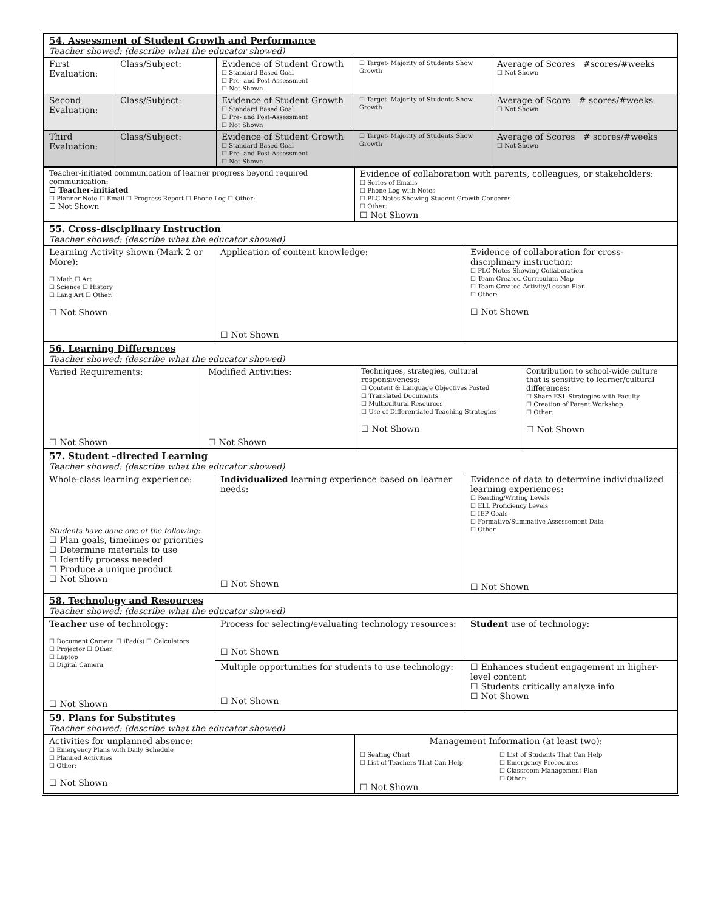| 54. Assessment of Student Growth and Performance Teacher showed: (describe what the educator showed) | | | | |
| First Evaluation: | Class/Subject: | Evidence of Student Growth ☐ Standard Based Goal ☐ Pre- and Post-Assessment ☐ Not Shown | ☐ Target- Majority of Students Show Growth | Average of Scores #scores/#weeks ☐ Not Shown |
| Second Evaluation: | Class/Subject: | Evidence of Student Growth ☐ Standard Based Goal ☐ Pre- and Post-Assessment ☐ Not Shown | ☐ Target- Majority of Students Show Growth | Average of Score # scores/#weeks ☐ Not Shown |
| Third Evaluation: | Class/Subject: | Evidence of Student Growth ☐ Standard Based Goal ☐ Pre- and Post-Assessment ☐ Not Shown | ☐ Target- Majority of Students Show Growth | Average of Scores # scores/#weeks ☐ Not Shown |
| Teacher-initiated communication of learner progress beyond required communication: ☐ Teacher-initiated ☐ Planner Note ☐ Email ☐ Progress Report ☐ Phone Log ☐ Other: ☐ Not Shown | Evidence of collaboration with parents, colleagues, or stakeholders: ☐ Series of Emails ☐ Phone Log with Notes ☐ PLC Notes Showing Student Growth Concerns ☐ Other: ☐ Not Shown |
| 55. Cross-disciplinary Instruction Teacher showed: (describe what the educator showed) | | |
| Learning Activity shown (Mark 2 or More): ☐ Math ☐ Art ☐ Science ☐ History ☐ Lang Art ☐ Other: ☐ Not Shown | Application of content knowledge: ☐ Not Shown | Evidence of collaboration for cross-disciplinary instruction: ☐ PLC Notes Showing Collaboration ☐ Team Created Curriculum Map ☐ Team Created Activity/Lesson Plan ☐ Other: ☐ Not Shown |
| 56. Learning Differences Teacher showed: (describe what the educator showed) | | | |
| Varied Requirements: ☐ Not Shown | Modified Activities: ☐ Not Shown | Techniques, strategies, cultural responsiveness: ☐ Content & Language Objectives Posted ☐ Translated Documents ☐ Multicultural Resources ☐ Use of Differentiated Teaching Strategies ☐ Not Shown | Contribution to school-wide culture that is sensitive to learner/cultural differences: ☐ Share ESL Strategies with Faculty ☐ Creation of Parent Workshop ☐ Other: ☐ Not Shown |
| 57. Student –directed Learning Teacher showed: (describe what the educator showed) | | |
| Whole-class learning experience: Students have done one of the following: ☐ Plan goals, timelines or priorities ☐ Determine materials to use ☐ Identify process needed ☐ Produce a unique product ☐ Not Shown | Individualized learning experience based on learner needs: ☐ Not Shown | Evidence of data to determine individualized learning experiences: ☐ Reading/Writing Levels ☐ ELL Proficiency Levels ☐ IEP Goals ☐ Formative/Summative Assessement Data ☐ Other ☐ Not Shown |
| 58. Technology and Resources Teacher showed: (describe what the educator showed) | | |
| Teacher use of technology: ☐ Document Camera ☐ iPad(s) ☐ Calculators ☐ Projector ☐ Other: ☐ Laptop ☐ Digital Camera ☐ Not Shown | Process for selecting/evaluating technology resources: ☐ Not Shown | Student use of technology: |
| | Multiple opportunities for students to use technology: ☐ Not Shown | ☐ Enhances student engagement in higher-level content ☐ Students critically analyze info ☐ Not Shown |
| 59. Plans for Substitutes Teacher showed: (describe what the educator showed) | |
| Activities for unplanned absence: ☐ Emergency Plans with Daily Schedule ☐ Planned Activities ☐ Other: ☐ Not Shown | Management Information (at least two): ☐ Seating Chart ☐ List of Teachers That Can Help ☐ List of Students That Can Help ☐ Emergency Procedures ☐ Classroom Management Plan ☐ Other: ☐ Not Shown |